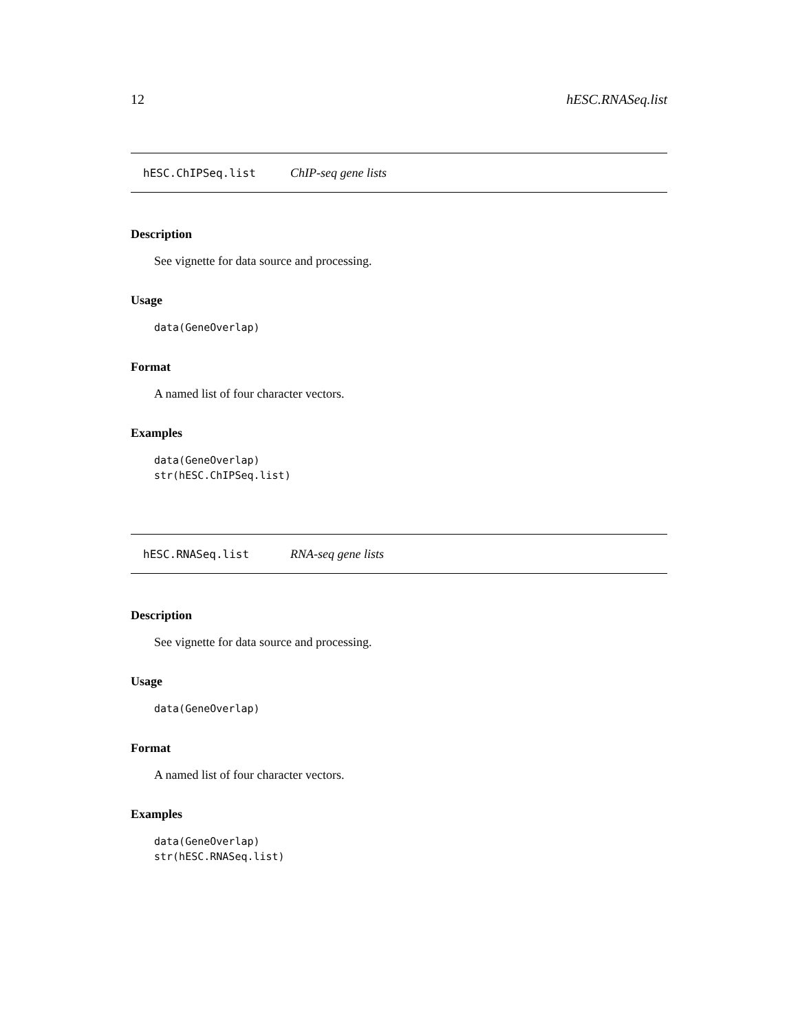12 hESC.RNASeq.list
hESC.ChIPSeq.list ChIP-seq gene lists
Description
See vignette for data source and processing.
Usage
data(GeneOverlap)
Format
A named list of four character vectors.
Examples
data(GeneOverlap)
str(hESC.ChIPSeq.list)
hESC.RNASeq.list RNA-seq gene lists
Description
See vignette for data source and processing.
Usage
data(GeneOverlap)
Format
A named list of four character vectors.
Examples
data(GeneOverlap)
str(hESC.RNASeq.list)